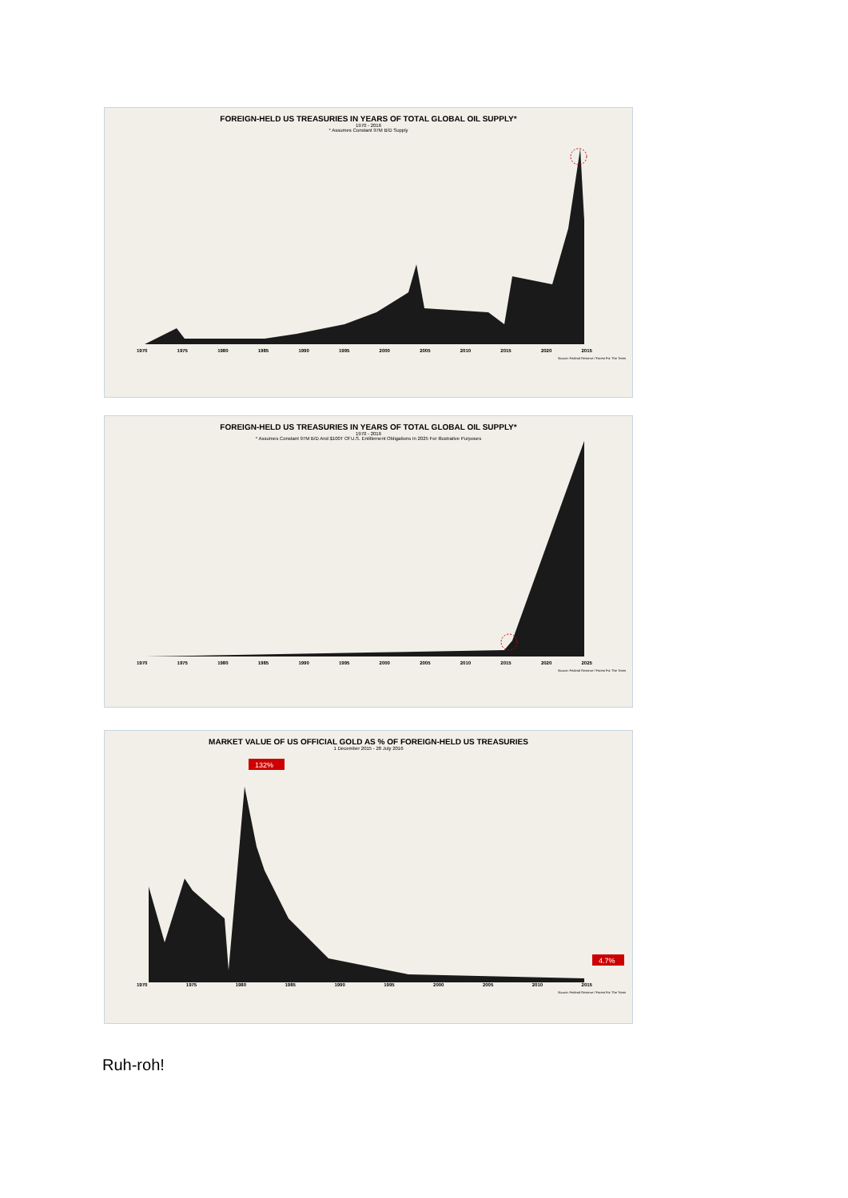FOREIGN-HELD US TREASURIES IN YEARS OF TOTAL GLOBAL OIL SUPPLY*
1970 - 2016
* Assumes Constant 97M B/D Supply
1970 1975 1980 1985 1990 1995 2000 2005 2010 2015 2020 2015
Source: Federal Reserve / Forest For The Trees
FOREIGN-HELD US TREASURIES IN YEARS OF TOTAL GLOBAL OIL SUPPLY*
1970 - 2016
* Assumes Constant 97M B/D And $100T Of U.S. Entitlement Obligations In 2025 For Illustrative Purposes
1970 1975 1980 1985 1990 1995 2000 2005 2010 2015 2020 2025
Source: Federal Reserve / Forest For The Trees
MARKET VALUE OF US OFFICIAL GOLD AS % OF FOREIGN-HELD US TREASURIES
1 December 2015 - 28 July 2016
132%
4.7%
1970 1975 1980 1985 1990 1995 2000 2005 2010 2015
Source: Federal Reserve / Forest For The Trees
Ruh-roh!